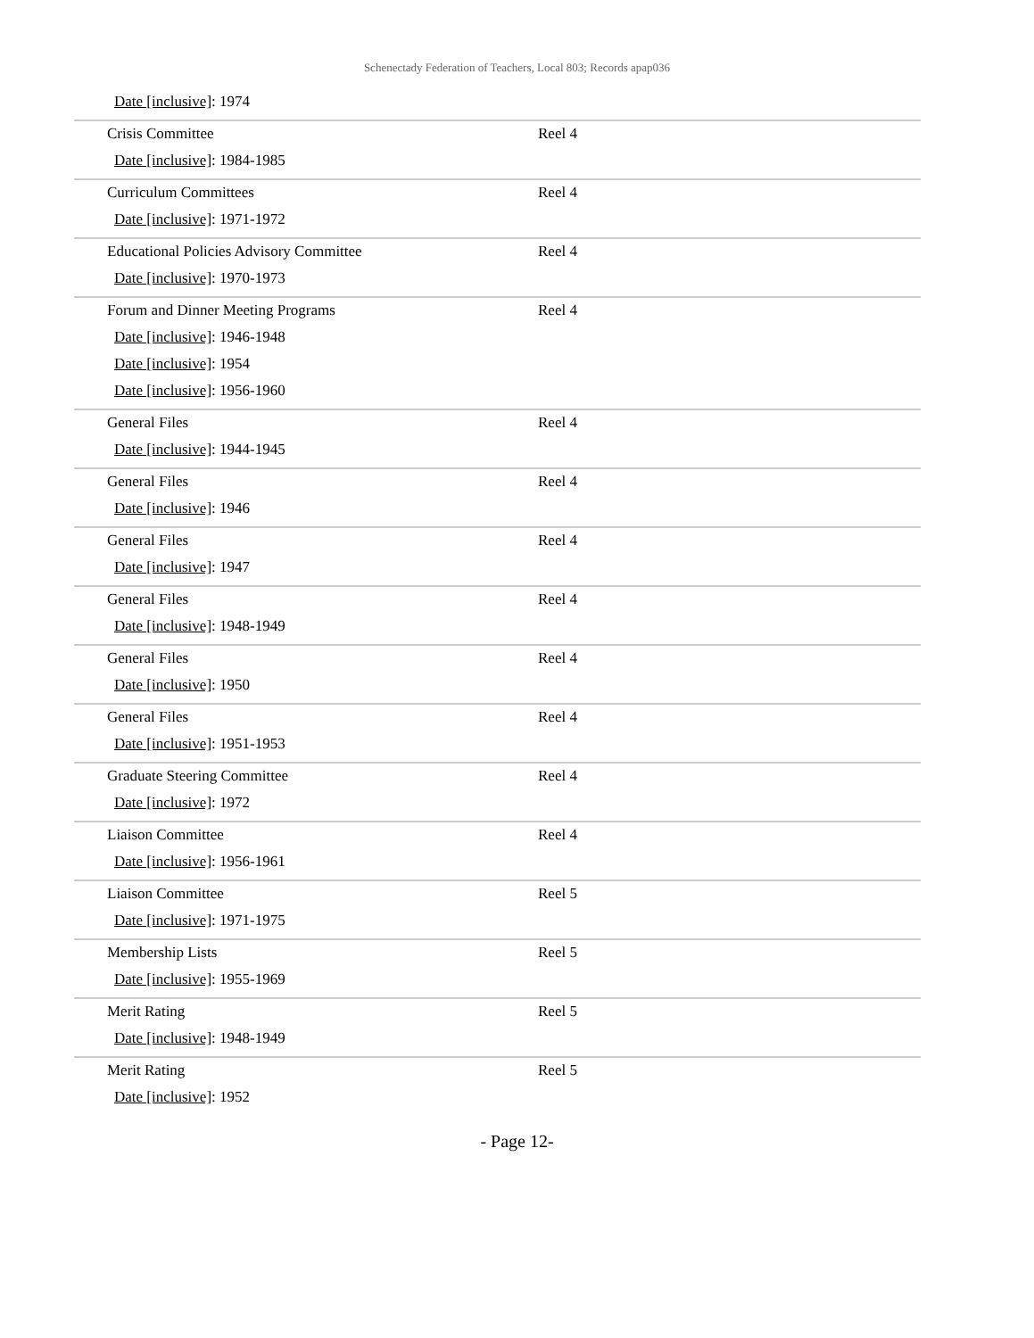Schenectady Federation of Teachers, Local 803; Records apap036
| Date [inclusive] : 1974 | |
| Crisis Committee Date [inclusive] : 1984-1985 | Reel 4 |
| Curriculum Committees Date [inclusive] : 1971-1972 | Reel 4 |
| Educational Policies Advisory Committee Date [inclusive] : 1970-1973 | Reel 4 |
| Forum and Dinner Meeting Programs Date [inclusive] : 1946-1948 Date [inclusive] : 1954 Date [inclusive] : 1956-1960 | Reel 4 |
| General Files Date [inclusive] : 1944-1945 | Reel 4 |
| General Files Date [inclusive] : 1946 | Reel 4 |
| General Files Date [inclusive] : 1947 | Reel 4 |
| General Files Date [inclusive] : 1948-1949 | Reel 4 |
| General Files Date [inclusive] : 1950 | Reel 4 |
| General Files Date [inclusive] : 1951-1953 | Reel 4 |
| Graduate Steering Committee Date [inclusive] : 1972 | Reel 4 |
| Liaison Committee Date [inclusive] : 1956-1961 | Reel 4 |
| Liaison Committee Date [inclusive] : 1971-1975 | Reel 5 |
| Membership Lists Date [inclusive] : 1955-1969 | Reel 5 |
| Merit Rating Date [inclusive] : 1948-1949 | Reel 5 |
| Merit Rating Date [inclusive] : 1952 | Reel 5 |
- Page 12-